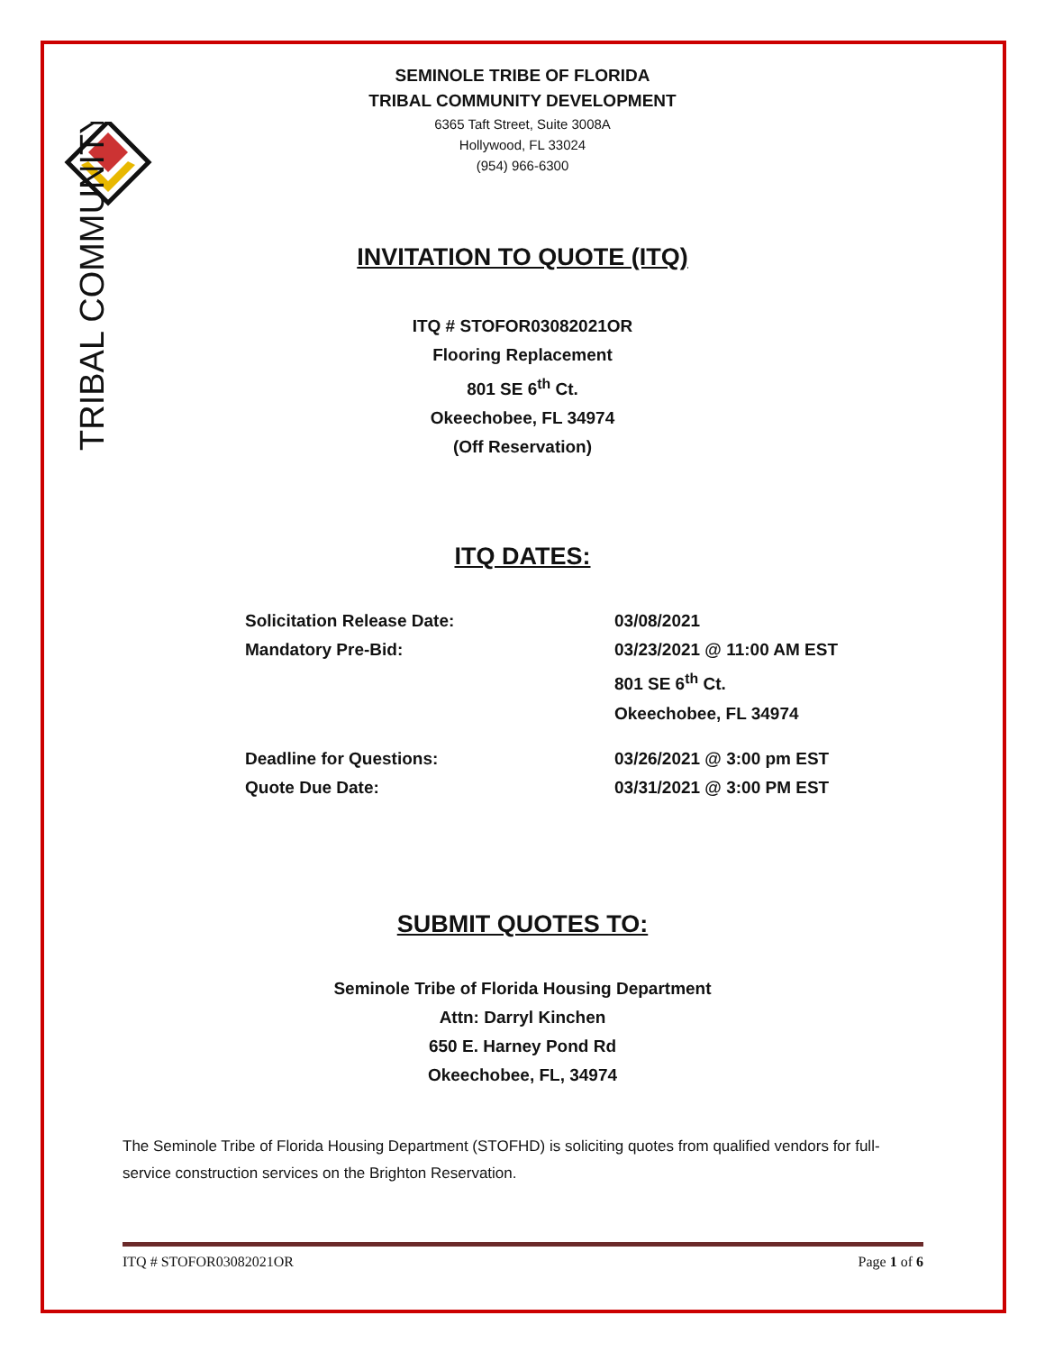TRIBAL COMMUNITY
SEMINOLE TRIBE OF FLORIDA
TRIBAL COMMUNITY DEVELOPMENT
6365 Taft Street, Suite 3008A
Hollywood, FL 33024
(954) 966-6300
INVITATION TO QUOTE (ITQ)
ITQ # STOFOR03082021OR
Flooring Replacement
801 SE 6<sup>th</sup> Ct.
Okeechobee, FL 34974
(Off Reservation)
ITQ DATES:
Solicitation Release Date: 03/08/2021
Mandatory Pre-Bid: 03/23/2021 @ 11:00 AM EST
801 SE 6<sup>th</sup> Ct.
Okeechobee, FL 34974
Deadline for Questions: 03/26/2021 @ 3:00 pm EST
Quote Due Date: 03/31/2021 @ 3:00 PM EST
SUBMIT QUOTES TO:
Seminole Tribe of Florida Housing Department
Attn: Darryl Kinchen
650 E. Harney Pond Rd
Okeechobee, FL, 34974
The Seminole Tribe of Florida Housing Department (STOFHD) is soliciting quotes from qualified vendors for full-service construction services on the Brighton Reservation.
ITQ # STOFOR03082021OR Page 1 of 6